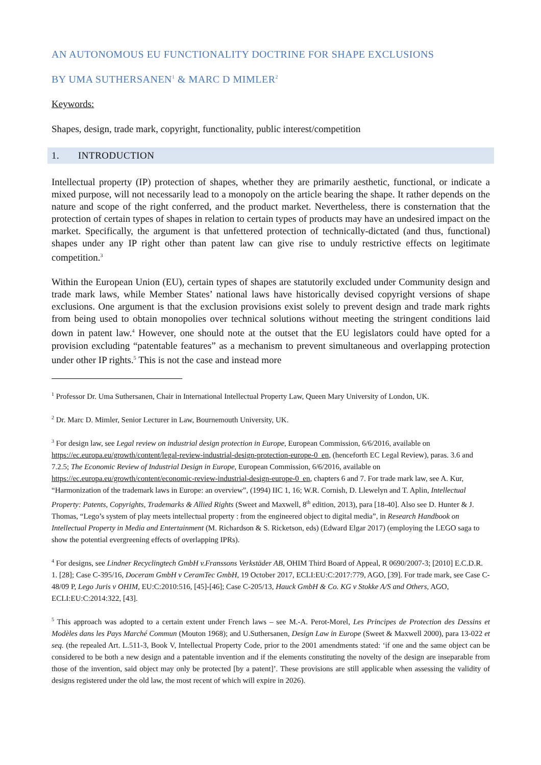AN AUTONOMOUS EU FUNCTIONALITY DOCTRINE FOR SHAPE EXCLUSIONS
BY UMA SUTHERSANEN<sup>1</sup> & MARC D MIMLER<sup>2</sup>
Keywords:
Shapes, design, trade mark, copyright, functionality, public interest/competition
1. INTRODUCTION
Intellectual property (IP) protection of shapes, whether they are primarily aesthetic, functional, or indicate a mixed purpose, will not necessarily lead to a monopoly on the article bearing the shape. It rather depends on the nature and scope of the right conferred, and the product market. Nevertheless, there is consternation that the protection of certain types of shapes in relation to certain types of products may have an undesired impact on the market. Specifically, the argument is that unfettered protection of technically-dictated (and thus, functional) shapes under any IP right other than patent law can give rise to unduly restrictive effects on legitimate competition.<sup>3</sup>
Within the European Union (EU), certain types of shapes are statutorily excluded under Community design and trade mark laws, while Member States’ national laws have historically devised copyright versions of shape exclusions. One argument is that the exclusion provisions exist solely to prevent design and trade mark rights from being used to obtain monopolies over technical solutions without meeting the stringent conditions laid down in patent law.<sup>4</sup> However, one should note at the outset that the EU legislators could have opted for a provision excluding “patentable features” as a mechanism to prevent simultaneous and overlapping protection under other IP rights.<sup>5</sup> This is not the case and instead more
<sup>1</sup> Professor Dr. Uma Suthersanen, Chair in International Intellectual Property Law, Queen Mary University of London, UK.
<sup>2</sup> Dr. Marc D. Mimler, Senior Lecturer in Law, Bournemouth University, UK.
<sup>3</sup> For design law, see Legal review on industrial design protection in Europe, European Commission, 6/6/2016, available on https://ec.europa.eu/growth/content/legal-review-industrial-design-protection-europe-0_en, (henceforth EC Legal Review), paras. 3.6 and 7.2.5; The Economic Review of Industrial Design in Europe, European Commission, 6/6/2016, available on https://ec.europa.eu/growth/content/economic-review-industrial-design-europe-0_en, chapters 6 and 7. For trade mark law, see A. Kur, “Harmonization of the trademark laws in Europe: an overview”, (1994) IIC 1, 16; W.R. Cornish, D. Llewelyn and T. Aplin, Intellectual Property: Patents, Copyrights, Trademarks & Allied Rights (Sweet and Maxwell, 8<sup>th</sup> edition, 2013), para [18-40]. Also see D. Hunter & J. Thomas, “Lego’s system of play meets intellectual property : from the engineered object to digital media”, in Research Handbook on Intellectual Property in Media and Entertainment (M. Richardson & S. Ricketson, eds) (Edward Elgar 2017) (employing the LEGO saga to show the potential evergreening effects of overlapping IPRs).
<sup>4</sup> For designs, see Lindner Recyclingtech GmbH v.Franssons Verkstäder AB, OHIM Third Board of Appeal, R 0690/2007-3; [2010] E.C.D.R. 1. [28]; Case C-395/16, Doceram GmbH v CeramTec GmbH, 19 October 2017, ECLI:EU:C:2017:779, AGO, [39]. For trade mark, see Case C-48/09 P, Lego Juris v OHIM, EU:C:2010:516, [45]-[46]; Case C-205/13, Hauck GmbH & Co. KG v Stokke A/S and Others, AGO, ECLI:EU:C:2014:322, [43].
<sup>5</sup> This approach was adopted to a certain extent under French laws – see M.-A. Perot-Morel, Les Principes de Protection des Dessins et Modèles dans les Pays Marché Commun (Mouton 1968); and U.Suthersanen, Design Law in Europe (Sweet & Maxwell 2000), para 13-022 et seq. (the repealed Art. L.511-3, Book V, Intellectual Property Code, prior to the 2001 amendments stated: ‘if one and the same object can be considered to be both a new design and a patentable invention and if the elements constituting the novelty of the design are inseparable from those of the invention, said object may only be protected [by a patent]’. These provisions are still applicable when assessing the validity of designs registered under the old law, the most recent of which will expire in 2026).